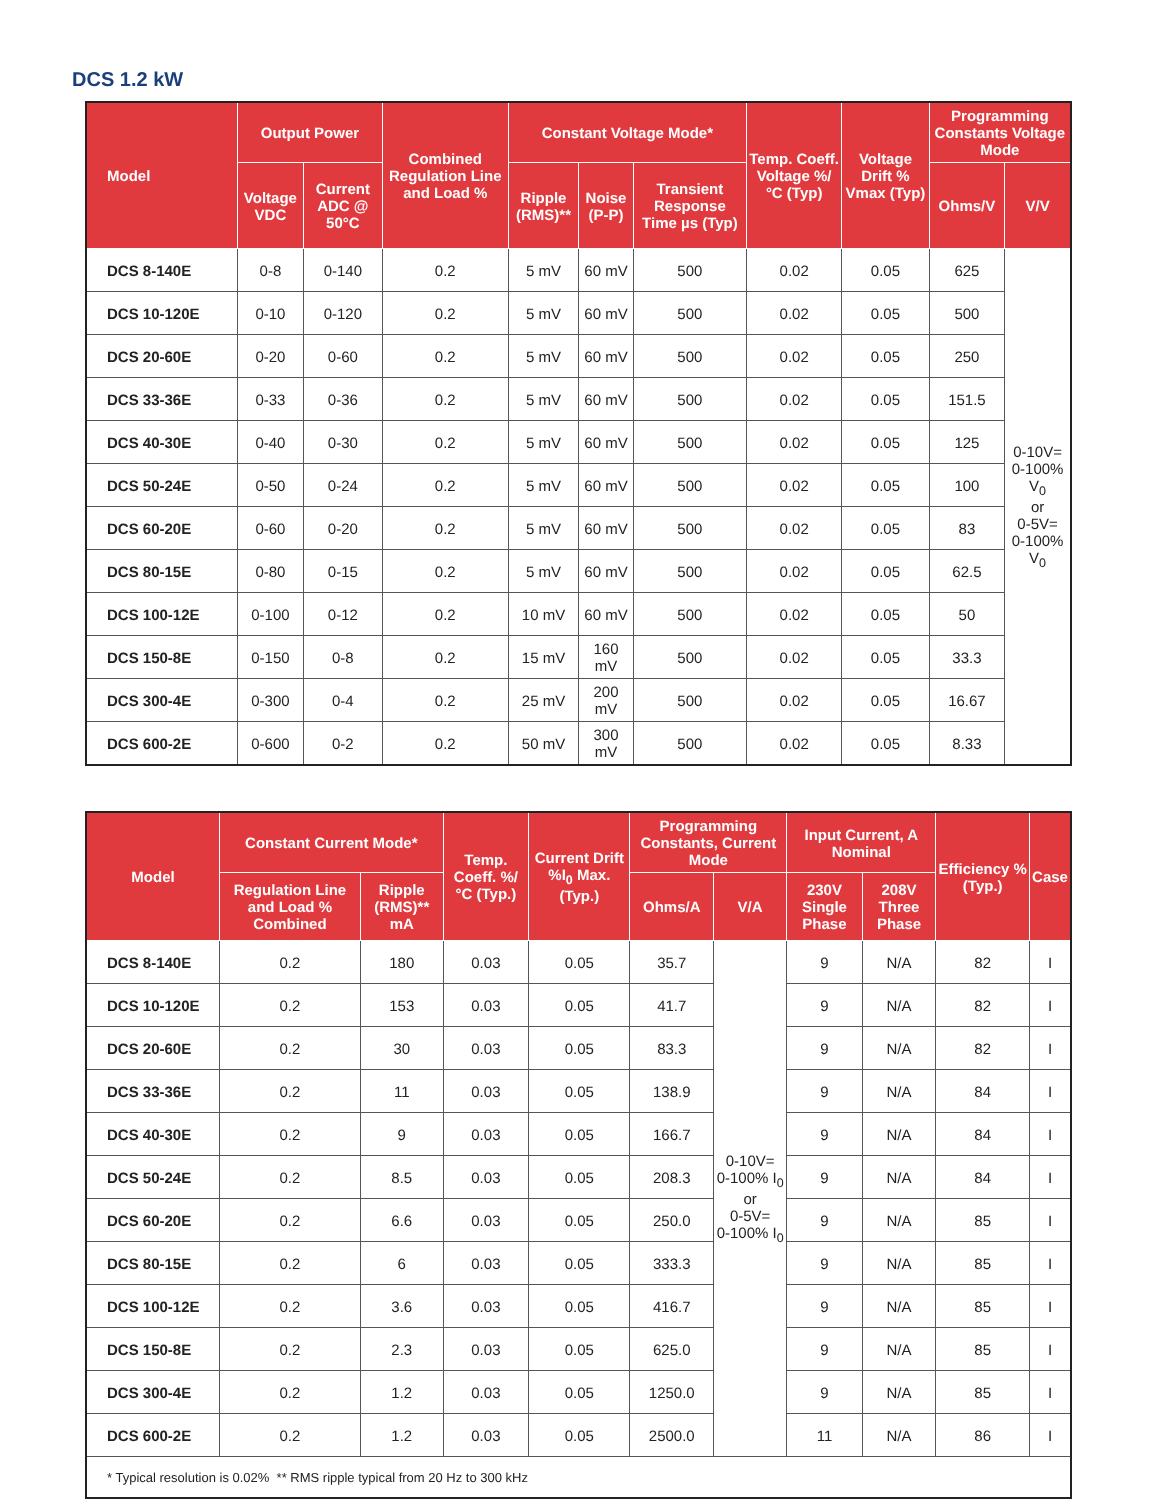DCS 1.2 kW
| Model | Output Power | | Combined Regulation Line and Load % | Constant Voltage Mode* | | | Temp. Coeff. Voltage %/°C (Typ) | Voltage Drift % Vmax (Typ) | Programming Constants Voltage Mode | |
| --- | --- | --- | --- | --- | --- | --- | --- | --- | --- | --- |
| | Voltage VDC | Current ADC @ 50°C | | Ripple (RMS)** | Noise (P-P) | Transient Response Time µs (Typ) | | | Ohms/V | V/V |
| DCS 8-140E | 0-8 | 0-140 | 0.2 | 5 mV | 60 mV | 500 | 0.02 | 0.05 | 625 | 0-10V= 0-100% V<sub>0</sub> or 0-5V= 0-100% V<sub>0</sub> |
| DCS 10-120E | 0-10 | 0-120 | 0.2 | 5 mV | 60 mV | 500 | 0.02 | 0.05 | 500 | |
| DCS 20-60E | 0-20 | 0-60 | 0.2 | 5 mV | 60 mV | 500 | 0.02 | 0.05 | 250 | |
| DCS 33-36E | 0-33 | 0-36 | 0.2 | 5 mV | 60 mV | 500 | 0.02 | 0.05 | 151.5 | |
| DCS 40-30E | 0-40 | 0-30 | 0.2 | 5 mV | 60 mV | 500 | 0.02 | 0.05 | 125 | |
| DCS 50-24E | 0-50 | 0-24 | 0.2 | 5 mV | 60 mV | 500 | 0.02 | 0.05 | 100 | |
| DCS 60-20E | 0-60 | 0-20 | 0.2 | 5 mV | 60 mV | 500 | 0.02 | 0.05 | 83 | |
| DCS 80-15E | 0-80 | 0-15 | 0.2 | 5 mV | 60 mV | 500 | 0.02 | 0.05 | 62.5 | |
| DCS 100-12E | 0-100 | 0-12 | 0.2 | 10 mV | 60 mV | 500 | 0.02 | 0.05 | 50 | |
| DCS 150-8E | 0-150 | 0-8 | 0.2 | 15 mV | 160 mV | 500 | 0.02 | 0.05 | 33.3 | |
| DCS 300-4E | 0-300 | 0-4 | 0.2 | 25 mV | 200 mV | 500 | 0.02 | 0.05 | 16.67 | |
| DCS 600-2E | 0-600 | 0-2 | 0.2 | 50 mV | 300 mV | 500 | 0.02 | 0.05 | 8.33 | |
| Model | Constant Current Mode* | | Temp. Coeff. %/°C (Typ.) | Current Drift %I<sub>0</sub> Max. (Typ.) | Programming Constants, Current Mode | | Input Current, A Nominal | | Efficiency % (Typ.) | Case |
| --- | --- | --- | --- | --- | --- | --- | --- | --- | --- | --- |
| | Regulation Line and Load % Combined | Ripple (RMS)** mA | | | Ohms/A | V/A | 230V Single Phase | 208V Three Phase | | |
| DCS 8-140E | 0.2 | 180 | 0.03 | 0.05 | 35.7 | 0-10V= 0-100% I<sub>0</sub> or 0-5V= 0-100% I<sub>0</sub> | 9 | N/A | 82 | I |
| DCS 10-120E | 0.2 | 153 | 0.03 | 0.05 | 41.7 | | 9 | N/A | 82 | I |
| DCS 20-60E | 0.2 | 30 | 0.03 | 0.05 | 83.3 | | 9 | N/A | 82 | I |
| DCS 33-36E | 0.2 | 11 | 0.03 | 0.05 | 138.9 | | 9 | N/A | 84 | I |
| DCS 40-30E | 0.2 | 9 | 0.03 | 0.05 | 166.7 | | 9 | N/A | 84 | I |
| DCS 50-24E | 0.2 | 8.5 | 0.03 | 0.05 | 208.3 | | 9 | N/A | 84 | I |
| DCS 60-20E | 0.2 | 6.6 | 0.03 | 0.05 | 250.0 | | 9 | N/A | 85 | I |
| DCS 80-15E | 0.2 | 6 | 0.03 | 0.05 | 333.3 | | 9 | N/A | 85 | I |
| DCS 100-12E | 0.2 | 3.6 | 0.03 | 0.05 | 416.7 | | 9 | N/A | 85 | I |
| DCS 150-8E | 0.2 | 2.3 | 0.03 | 0.05 | 625.0 | | 9 | N/A | 85 | I |
| DCS 300-4E | 0.2 | 1.2 | 0.03 | 0.05 | 1250.0 | | 9 | N/A | 85 | I |
| DCS 600-2E | 0.2 | 1.2 | 0.03 | 0.05 | 2500.0 | | 11 | N/A | 86 | I |
| * Typical resolution is 0.02% ** RMS ripple typical from 20 Hz to 300 kHz | | | | | | | | | | |